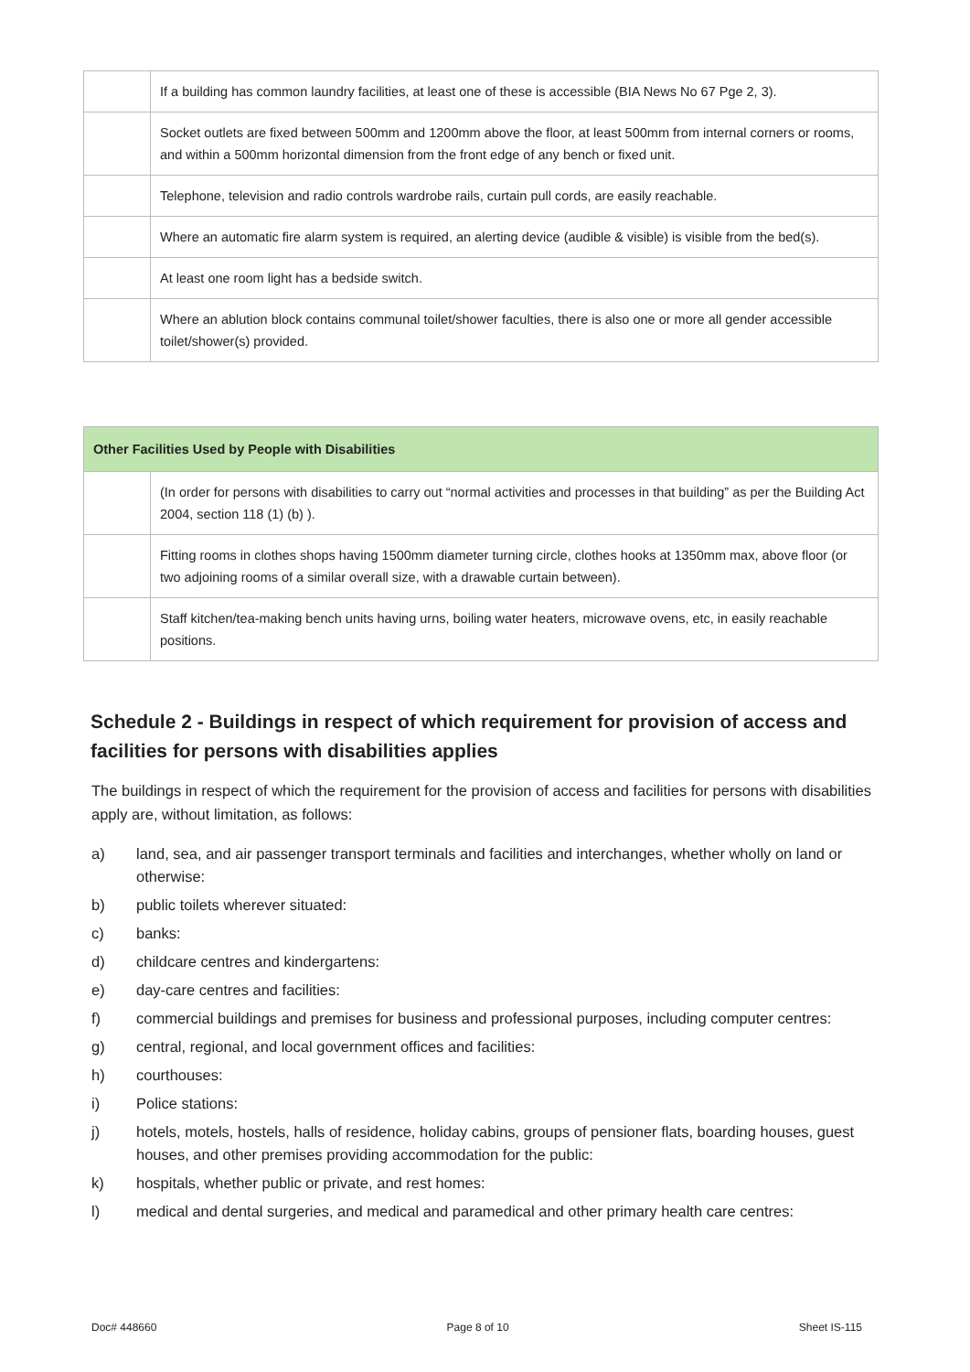| | If a building has common laundry facilities, at least one of these is accessible (BIA News No 67 Pge 2, 3). |
| | Socket outlets are fixed between 500mm and 1200mm above the floor, at least 500mm from internal corners or rooms, and within a 500mm horizontal dimension from the front edge of any bench or fixed unit. |
| | Telephone, television and radio controls wardrobe rails, curtain pull cords, are easily reachable. |
| | Where an automatic fire alarm system is required, an alerting device (audible & visible) is visible from the bed(s). |
| | At least one room light has a bedside switch. |
| | Where an ablution block contains communal toilet/shower faculties, there is also one or more all gender accessible toilet/shower(s) provided. |
| Other Facilities Used by People with Disabilities | |
| --- | --- |
| | (In order for persons with disabilities to carry out “normal activities and processes in that building” as per the Building Act 2004, section 118 (1) (b) ). |
| | Fitting rooms in clothes shops having 1500mm diameter turning circle, clothes hooks at 1350mm max, above floor (or two adjoining rooms of a similar overall size, with a drawable curtain between). |
| | Staff kitchen/tea-making bench units having urns, boiling water heaters, microwave ovens, etc, in easily reachable positions. |
Schedule 2 - Buildings in respect of which requirement for provision of access and facilities for persons with disabilities applies
The buildings in respect of which the requirement for the provision of access and facilities for persons with disabilities apply are, without limitation, as follows:
a) land, sea, and air passenger transport terminals and facilities and interchanges, whether wholly on land or otherwise:
b) public toilets wherever situated:
c) banks:
d) childcare centres and kindergartens:
e) day-care centres and facilities:
f) commercial buildings and premises for business and professional purposes, including computer centres:
g) central, regional, and local government offices and facilities:
h) courthouses:
i) Police stations:
j) hotels, motels, hostels, halls of residence, holiday cabins, groups of pensioner flats, boarding houses, guest houses, and other premises providing accommodation for the public:
k) hospitals, whether public or private, and rest homes:
l) medical and dental surgeries, and medical and paramedical and other primary health care centres:
Doc# 448660 Page 8 of 10 Sheet IS-115